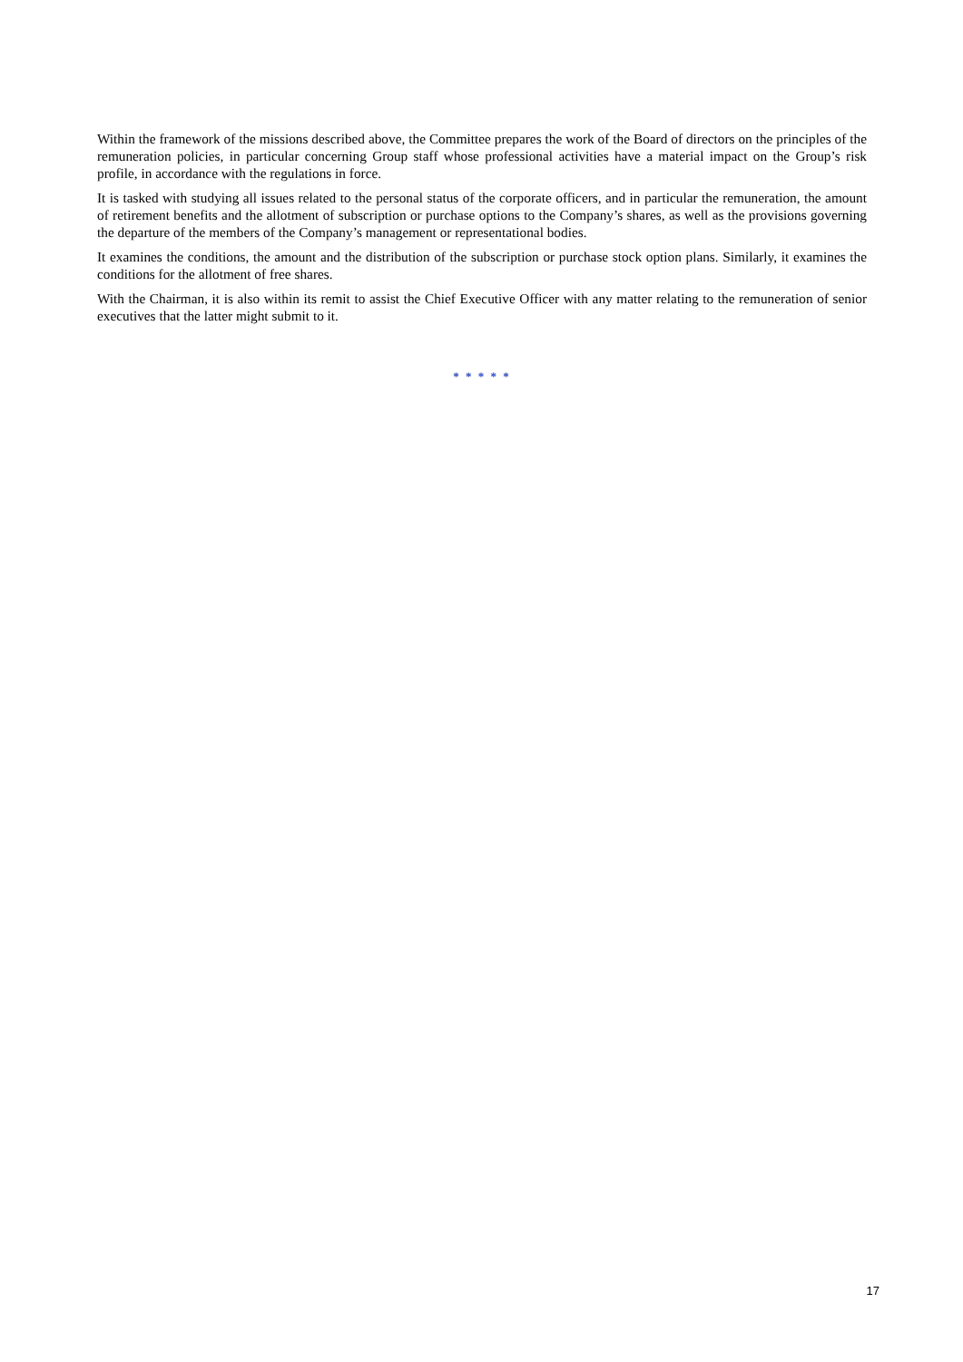Within the framework of the missions described above, the Committee prepares the work of the Board of directors on the principles of the remuneration policies, in particular concerning Group staff whose professional activities have a material impact on the Group’s risk profile, in accordance with the regulations in force.
It is tasked with studying all issues related to the personal status of the corporate officers, and in particular the remuneration, the amount of retirement benefits and the allotment of subscription or purchase options to the Company’s shares, as well as the provisions governing the departure of the members of the Company’s management or representational bodies.
It examines the conditions, the amount and the distribution of the subscription or purchase stock option plans. Similarly, it examines the conditions for the allotment of free shares.
With the Chairman, it is also within its remit to assist the Chief Executive Officer with any matter relating to the remuneration of senior executives that the latter might submit to it.
* * * * *
17